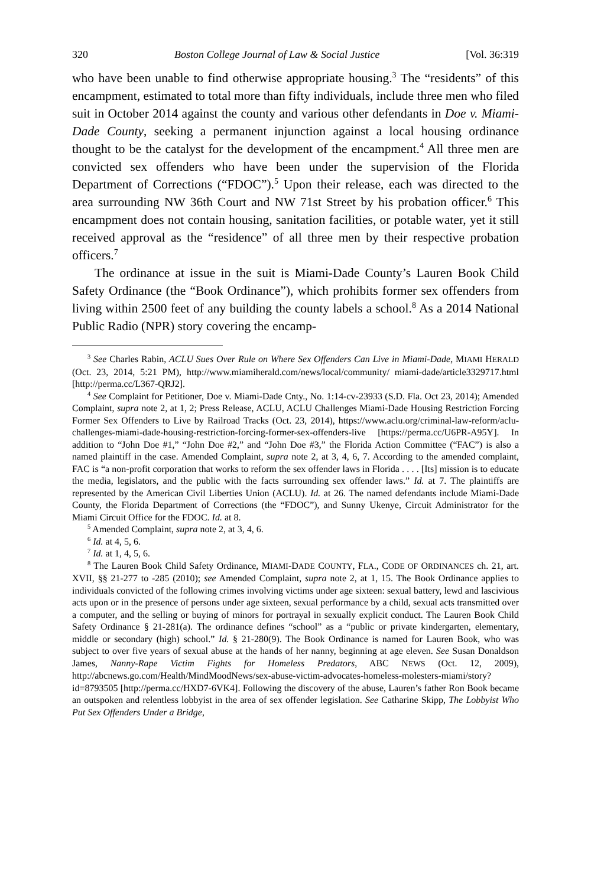320 Boston College Journal of Law & Social Justice [Vol. 36:319
who have been unable to find otherwise appropriate housing.<sup>3</sup> The “residents” of this encampment, estimated to total more than fifty individuals, include three men who filed suit in October 2014 against the county and various other defendants in Doe v. Miami-Dade County, seeking a permanent injunction against a local housing ordinance thought to be the catalyst for the development of the encampment.<sup>4</sup> All three men are convicted sex offenders who have been under the supervision of the Florida Department of Corrections (“FDOC”).<sup>5</sup> Upon their release, each was directed to the area surrounding NW 36th Court and NW 71st Street by his probation officer.<sup>6</sup> This encampment does not contain housing, sanitation facilities, or potable water, yet it still received approval as the “residence” of all three men by their respective probation officers.<sup>7</sup>
The ordinance at issue in the suit is Miami-Dade County’s Lauren Book Child Safety Ordinance (the “Book Ordinance”), which prohibits former sex offenders from living within 2500 feet of any building the county labels a school.<sup>8</sup> As a 2014 National Public Radio (NPR) story covering the encamp-
<sup>3</sup> See Charles Rabin, ACLU Sues Over Rule on Where Sex Offenders Can Live in Miami-Dade, MIAMI HERALD (Oct. 23, 2014, 5:21 PM), http://www.miamiherald.com/news/local/community/ miami-dade/article3329717.html [http://perma.cc/L367-QRJ2].
<sup>4</sup> See Complaint for Petitioner, Doe v. Miami-Dade Cnty., No. 1:14-cv-23933 (S.D. Fla. Oct 23, 2014); Amended Complaint, supra note 2, at 1, 2; Press Release, ACLU, ACLU Challenges Miami-Dade Housing Restriction Forcing Former Sex Offenders to Live by Railroad Tracks (Oct. 23, 2014), https://www.aclu.org/criminal-law-reform/aclu-challenges-miami-dade-housing-restriction-forcing-former-sex-offenders-live [https://perma.cc/U6PR-A95Y]. In addition to “John Doe #1,” “John Doe #2,” and “John Doe #3,” the Florida Action Committee (“FAC”) is also a named plaintiff in the case. Amended Complaint, supra note 2, at 3, 4, 6, 7. According to the amended complaint, FAC is “a non-profit corporation that works to reform the sex offender laws in Florida . . . . [Its] mission is to educate the media, legislators, and the public with the facts surrounding sex offender laws.” Id. at 7. The plaintiffs are represented by the American Civil Liberties Union (ACLU). Id. at 26. The named defendants include Miami-Dade County, the Florida Department of Corrections (the “FDOC”), and Sunny Ukenye, Circuit Administrator for the Miami Circuit Office for the FDOC. Id. at 8.
<sup>5</sup> Amended Complaint, supra note 2, at 3, 4, 6.
<sup>6</sup> Id. at 4, 5, 6.
<sup>7</sup> Id. at 1, 4, 5, 6.
<sup>8</sup> The Lauren Book Child Safety Ordinance, MIAMI-DADE COUNTY, FLA., CODE OF ORDINANCES ch. 21, art. XVII, §§ 21-277 to -285 (2010); see Amended Complaint, supra note 2, at 1, 15. The Book Ordinance applies to individuals convicted of the following crimes involving victims under age sixteen: sexual battery, lewd and lascivious acts upon or in the presence of persons under age sixteen, sexual performance by a child, sexual acts transmitted over a computer, and the selling or buying of minors for portrayal in sexually explicit conduct. The Lauren Book Child Safety Ordinance § 21-281(a). The ordinance defines “school” as a “public or private kindergarten, elementary, middle or secondary (high) school.” Id. § 21-280(9). The Book Ordinance is named for Lauren Book, who was subject to over five years of sexual abuse at the hands of her nanny, beginning at age eleven. See Susan Donaldson James, Nanny-Rape Victim Fights for Homeless Predators, ABC NEWS (Oct. 12, 2009), http://abcnews.go.com/Health/MindMoodNews/sex-abuse-victim-advocates-homeless-molesters-miami/story?id=8793505 [http://perma.cc/HXD7-6VK4]. Following the discovery of the abuse, Lauren’s father Ron Book became an outspoken and relentless lobbyist in the area of sex offender legislation. See Catharine Skipp, The Lobbyist Who Put Sex Offenders Under a Bridge,